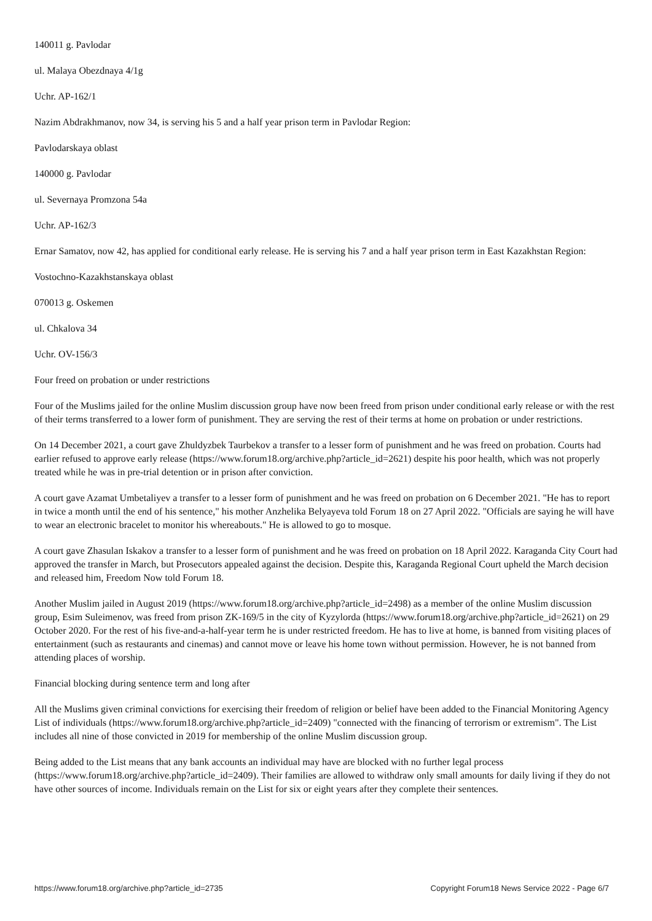140011 g. Pavlodar
ul. Malaya Obezdnaya 4/1g
Uchr. AP-162/1
Nazim Abdrakhmanov, now 34, is serving his 5 and a half year prison term in Pavlodar Region:
Pavlodarskaya oblast
140000 g. Pavlodar
ul. Severnaya Promzona 54a
Uchr. AP-162/3
Ernar Samatov, now 42, has applied for conditional early release. He is serving his 7 and a half year prison term in East Kazakhstan Region:
Vostochno-Kazakhstanskaya oblast
070013 g. Oskemen
ul. Chkalova 34
Uchr. OV-156/3
Four freed on probation or under restrictions
Four of the Muslims jailed for the online Muslim discussion group have now been freed from prison under conditional early release or with the rest of their terms transferred to a lower form of punishment. They are serving the rest of their terms at home on probation or under restrictions.
On 14 December 2021, a court gave Zhuldyzbek Taurbekov a transfer to a lesser form of punishment and he was freed on probation. Courts had earlier refused to approve early release (https://www.forum18.org/archive.php?article_id=2621) despite his poor health, which was not properly treated while he was in pre-trial detention or in prison after conviction.
A court gave Azamat Umbetaliyev a transfer to a lesser form of punishment and he was freed on probation on 6 December 2021. "He has to report in twice a month until the end of his sentence," his mother Anzhelika Belyayeva told Forum 18 on 27 April 2022. "Officials are saying he will have to wear an electronic bracelet to monitor his whereabouts." He is allowed to go to mosque.
A court gave Zhasulan Iskakov a transfer to a lesser form of punishment and he was freed on probation on 18 April 2022. Karaganda City Court had approved the transfer in March, but Prosecutors appealed against the decision. Despite this, Karaganda Regional Court upheld the March decision and released him, Freedom Now told Forum 18.
Another Muslim jailed in August 2019 (https://www.forum18.org/archive.php?article_id=2498) as a member of the online Muslim discussion group, Esim Suleimenov, was freed from prison ZK-169/5 in the city of Kyzylorda (https://www.forum18.org/archive.php?article_id=2621) on 29 October 2020. For the rest of his five-and-a-half-year term he is under restricted freedom. He has to live at home, is banned from visiting places of entertainment (such as restaurants and cinemas) and cannot move or leave his home town without permission. However, he is not banned from attending places of worship.
Financial blocking during sentence term and long after
All the Muslims given criminal convictions for exercising their freedom of religion or belief have been added to the Financial Monitoring Agency List of individuals (https://www.forum18.org/archive.php?article_id=2409) "connected with the financing of terrorism or extremism". The List includes all nine of those convicted in 2019 for membership of the online Muslim discussion group.
Being added to the List means that any bank accounts an individual may have are blocked with no further legal process (https://www.forum18.org/archive.php?article_id=2409). Their families are allowed to withdraw only small amounts for daily living if they do not have other sources of income. Individuals remain on the List for six or eight years after they complete their sentences.
https://www.forum18.org/archive.php?article_id=2735 Copyright Forum18 News Service 2022 - Page 6/7